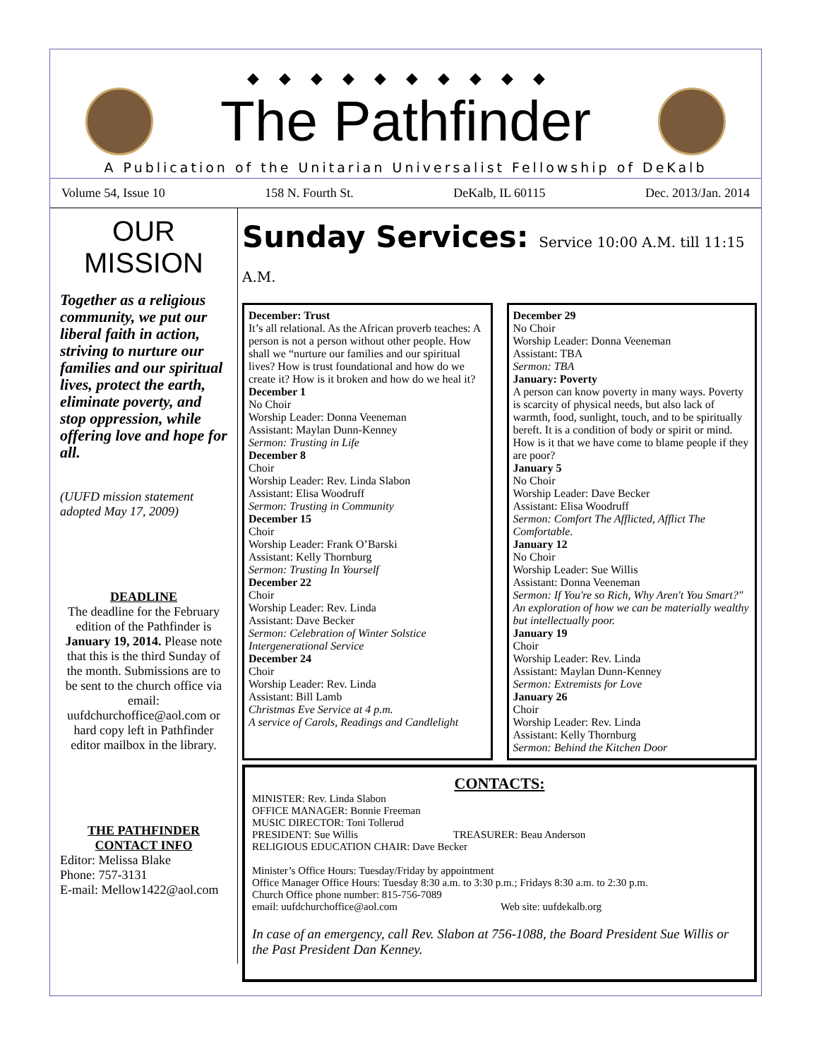◆◆◆◆◆◆◆◆◆◆
The Pathfinder
A Publication of the Unitarian Universalist Fellowship of DeKalb
Volume 54, Issue 10 158 N. Fourth St. DeKalb, IL 60115 Dec. 2013/Jan. 2014
OUR MISSION
Together as a religious community, we put our liberal faith in action, striving to nurture our families and our spiritual lives, protect the earth, eliminate poverty, and stop oppression, while offering love and hope for all.
(UUFD mission statement adopted May 17, 2009)
DEADLINE
The deadline for the February edition of the Pathfinder is January 19, 2014. Please note that this is the third Sunday of the month. Submissions are to be sent to the church office via email: uufdchurchoffice@aol.com or hard copy left in Pathfinder editor mailbox in the library.
THE PATHFINDER
CONTACT INFO
Editor: Melissa Blake
Phone: 757-3131
E-mail: Mellow1422@aol.com
Sunday Services: Service 10:00 A.M. till 11:15 A.M.
December: Trust
It’s all relational. As the African proverb teaches: A person is not a person without other people. How shall we “nurture our families and our spiritual lives? How is trust foundational and how do we create it? How is it broken and how do we heal it?
December 1
No Choir
Worship Leader: Donna Veeneman
Assistant: Maylan Dunn-Kenney
Sermon: Trusting in Life
December 8
Choir
Worship Leader: Rev. Linda Slabon
Assistant: Elisa Woodruff
Sermon: Trusting in Community
December 15
Choir
Worship Leader: Frank O’Barski
Assistant: Kelly Thornburg
Sermon: Trusting In Yourself
December 22
Choir
Worship Leader: Rev. Linda
Assistant: Dave Becker
Sermon: Celebration of Winter Solstice
Intergenerational Service
December 24
Choir
Worship Leader: Rev. Linda
Assistant: Bill Lamb
Christmas Eve Service at 4 p.m.
A service of Carols, Readings and Candlelight
December 29
No Choir
Worship Leader: Donna Veeneman
Assistant: TBA
Sermon: TBA
January: Poverty
A person can know poverty in many ways. Poverty is scarcity of physical needs, but also lack of warmth, food, sunlight, touch, and to be spiritually bereft. It is a condition of body or spirit or mind. How is it that we have come to blame people if they are poor?
January 5
No Choir
Worship Leader: Dave Becker
Assistant: Elisa Woodruff
Sermon: Comfort The Afflicted, Afflict The Comfortable.
January 12
No Choir
Worship Leader: Sue Willis
Assistant: Donna Veeneman
Sermon: If You're so Rich, Why Aren't You Smart?" An exploration of how we can be materially wealthy but intellectually poor.
January 19
Choir
Worship Leader: Rev. Linda
Assistant: Maylan Dunn-Kenney
Sermon: Extremists for Love
January 26
Choir
Worship Leader: Rev. Linda
Assistant: Kelly Thornburg
Sermon: Behind the Kitchen Door
CONTACTS:
MINISTER: Rev. Linda Slabon
OFFICE MANAGER: Bonnie Freeman
MUSIC DIRECTOR: Toni Tollerud
PRESIDENT: Sue Willis TREASURER: Beau Anderson
RELIGIOUS EDUCATION CHAIR: Dave Becker
Minister’s Office Hours: Tuesday/Friday by appointment
Office Manager Office Hours: Tuesday 8:30 a.m. to 3:30 p.m.; Fridays 8:30 a.m. to 2:30 p.m.
Church Office phone number: 815-756-7089
email: uufdchurchoffice@aol.com Web site: uufdekalb.org
In case of an emergency, call Rev. Slabon at 756-1088, the Board President Sue Willis or the Past President Dan Kenney.